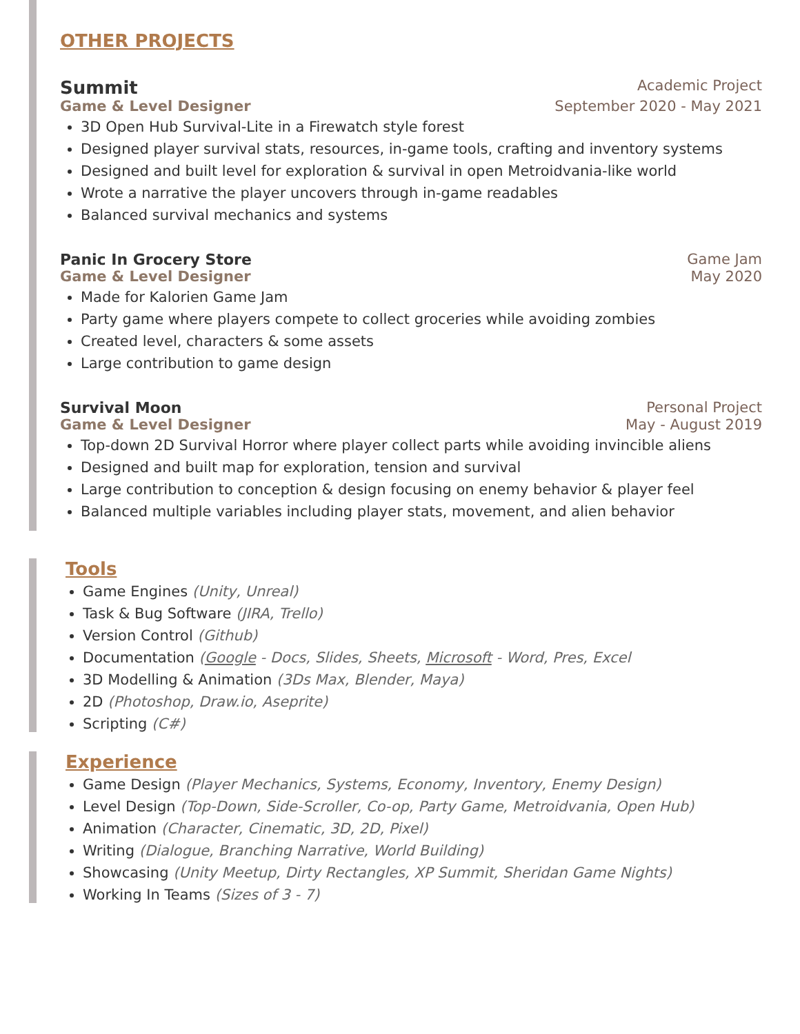OTHER PROJECTS
Summit Academic Project
Game & Level Designer September 2020 - May 2021
3D Open Hub Survival-Lite in a Firewatch style forest
Designed player survival stats, resources, in-game tools, crafting and inventory systems
Designed and built level for exploration & survival in open Metroidvania-like world
Wrote a narrative the player uncovers through in-game readables
Balanced survival mechanics and systems
Panic In Grocery Store Game Jam
Game & Level Designer May 2020
Made for Kalorien Game Jam
Party game where players compete to collect groceries while avoiding zombies
Created level, characters & some assets
Large contribution to game design
Survival Moon Personal Project
Game & Level Designer May - August 2019
Top-down 2D Survival Horror where player collect parts while avoiding invincible aliens
Designed and built map for exploration, tension and survival
Large contribution to conception & design focusing on enemy behavior & player feel
Balanced multiple variables including player stats, movement, and alien behavior
Tools
Game Engines (Unity, Unreal)
Task & Bug Software (JIRA, Trello)
Version Control (Github)
Documentation (Google - Docs, Slides, Sheets, Microsoft - Word, Pres, Excel
3D Modelling & Animation (3Ds Max, Blender, Maya)
2D (Photoshop, Draw.io, Aseprite)
Scripting (C#)
Experience
Game Design (Player Mechanics, Systems, Economy, Inventory, Enemy Design)
Level Design (Top-Down, Side-Scroller, Co-op, Party Game, Metroidvania, Open Hub)
Animation (Character, Cinematic, 3D, 2D, Pixel)
Writing (Dialogue, Branching Narrative, World Building)
Showcasing (Unity Meetup, Dirty Rectangles, XP Summit, Sheridan Game Nights)
Working In Teams (Sizes of 3 - 7)